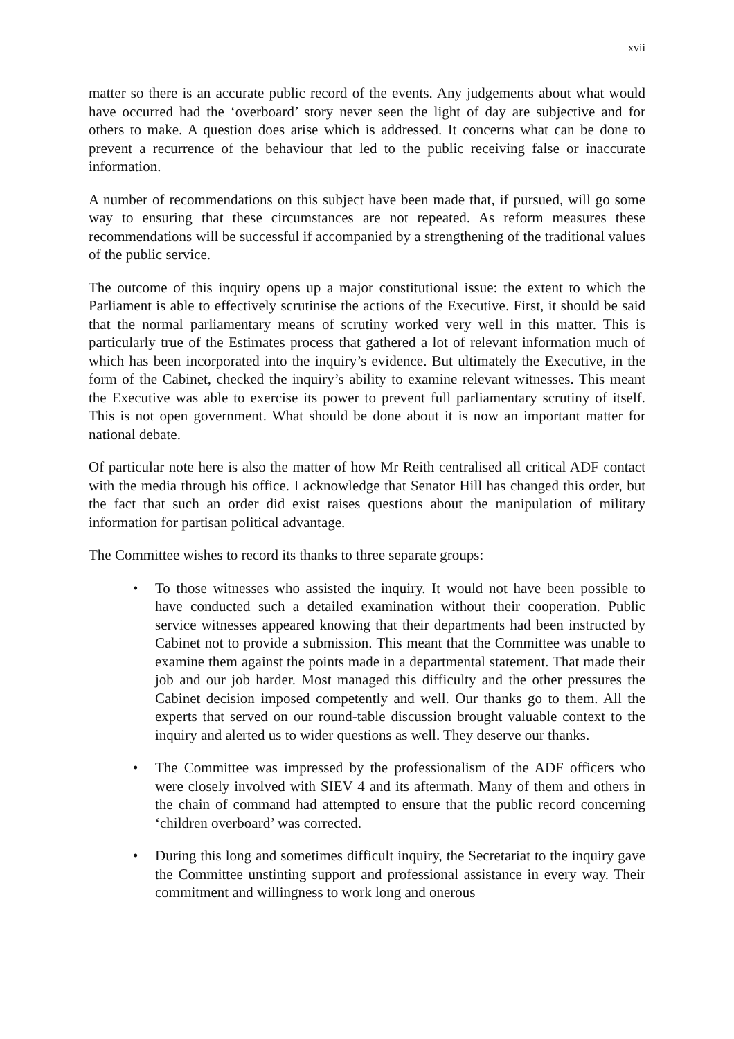xvii
matter so there is an accurate public record of the events. Any judgements about what would have occurred had the ‘overboard’ story never seen the light of day are subjective and for others to make. A question does arise which is addressed. It concerns what can be done to prevent a recurrence of the behaviour that led to the public receiving false or inaccurate information.
A number of recommendations on this subject have been made that, if pursued, will go some way to ensuring that these circumstances are not repeated. As reform measures these recommendations will be successful if accompanied by a strengthening of the traditional values of the public service.
The outcome of this inquiry opens up a major constitutional issue: the extent to which the Parliament is able to effectively scrutinise the actions of the Executive. First, it should be said that the normal parliamentary means of scrutiny worked very well in this matter. This is particularly true of the Estimates process that gathered a lot of relevant information much of which has been incorporated into the inquiry’s evidence. But ultimately the Executive, in the form of the Cabinet, checked the inquiry’s ability to examine relevant witnesses. This meant the Executive was able to exercise its power to prevent full parliamentary scrutiny of itself. This is not open government. What should be done about it is now an important matter for national debate.
Of particular note here is also the matter of how Mr Reith centralised all critical ADF contact with the media through his office. I acknowledge that Senator Hill has changed this order, but the fact that such an order did exist raises questions about the manipulation of military information for partisan political advantage.
The Committee wishes to record its thanks to three separate groups:
• To those witnesses who assisted the inquiry. It would not have been possible to have conducted such a detailed examination without their cooperation. Public service witnesses appeared knowing that their departments had been instructed by Cabinet not to provide a submission. This meant that the Committee was unable to examine them against the points made in a departmental statement. That made their job and our job harder. Most managed this difficulty and the other pressures the Cabinet decision imposed competently and well. Our thanks go to them. All the experts that served on our round-table discussion brought valuable context to the inquiry and alerted us to wider questions as well. They deserve our thanks.
• The Committee was impressed by the professionalism of the ADF officers who were closely involved with SIEV 4 and its aftermath. Many of them and others in the chain of command had attempted to ensure that the public record concerning ‘children overboard’ was corrected.
• During this long and sometimes difficult inquiry, the Secretariat to the inquiry gave the Committee unstinting support and professional assistance in every way. Their commitment and willingness to work long and onerous